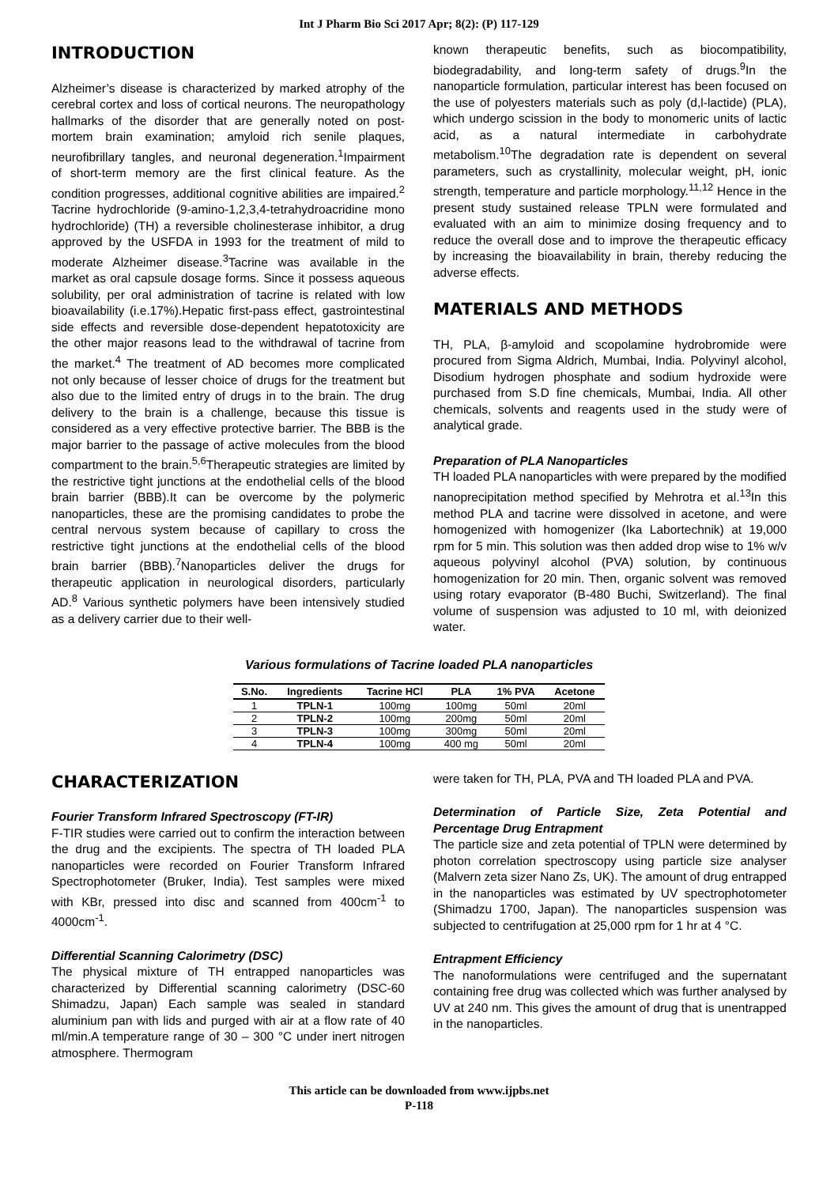Int J Pharm Bio Sci 2017 Apr; 8(2): (P) 117-129
INTRODUCTION
Alzheimer’s disease is characterized by marked atrophy of the cerebral cortex and loss of cortical neurons. The neuropathology hallmarks of the disorder that are generally noted on post-mortem brain examination; amyloid rich senile plaques, neurofibrillary tangles, and neuronal degeneration.<sup>1</sup>Impairment of short-term memory are the first clinical feature. As the condition progresses, additional cognitive abilities are impaired.<sup>2</sup> Tacrine hydrochloride (9-amino-1,2,3,4-tetrahydroacridine mono hydrochloride) (TH) a reversible cholinesterase inhibitor, a drug approved by the USFDA in 1993 for the treatment of mild to moderate Alzheimer disease.<sup>3</sup>Tacrine was available in the market as oral capsule dosage forms. Since it possess aqueous solubility, per oral administration of tacrine is related with low bioavailability (i.e.17%).Hepatic first-pass effect, gastrointestinal side effects and reversible dose-dependent hepatotoxicity are the other major reasons lead to the withdrawal of tacrine from the market.<sup>4</sup> The treatment of AD becomes more complicated not only because of lesser choice of drugs for the treatment but also due to the limited entry of drugs in to the brain. The drug delivery to the brain is a challenge, because this tissue is considered as a very effective protective barrier. The BBB is the major barrier to the passage of active molecules from the blood compartment to the brain.<sup>5,6</sup>Therapeutic strategies are limited by the restrictive tight junctions at the endothelial cells of the blood brain barrier (BBB).It can be overcome by the polymeric nanoparticles, these are the promising candidates to probe the central nervous system because of capillary to cross the restrictive tight junctions at the endothelial cells of the blood brain barrier (BBB).<sup>7</sup>Nanoparticles deliver the drugs for therapeutic application in neurological disorders, particularly AD.<sup>8</sup> Various synthetic polymers have been intensively studied as a delivery carrier due to their well-
known therapeutic benefits, such as biocompatibility, biodegradability, and long-term safety of drugs.<sup>9</sup>In the nanoparticle formulation, particular interest has been focused on the use of polyesters materials such as poly (d,l-lactide) (PLA), which undergo scission in the body to monomeric units of lactic acid, as a natural intermediate in carbohydrate metabolism.<sup>10</sup>The degradation rate is dependent on several parameters, such as crystallinity, molecular weight, pH, ionic strength, temperature and particle morphology.<sup>11,12</sup> Hence in the present study sustained release TPLN were formulated and evaluated with an aim to minimize dosing frequency and to reduce the overall dose and to improve the therapeutic efficacy by increasing the bioavailability in brain, thereby reducing the adverse effects.
MATERIALS AND METHODS
TH, PLA, β-amyloid and scopolamine hydrobromide were procured from Sigma Aldrich, Mumbai, India. Polyvinyl alcohol, Disodium hydrogen phosphate and sodium hydroxide were purchased from S.D fine chemicals, Mumbai, India. All other chemicals, solvents and reagents used in the study were of analytical grade.
Preparation of PLA Nanoparticles
TH loaded PLA nanoparticles with were prepared by the modified nanoprecipitation method specified by Mehrotra et al.<sup>13</sup>In this method PLA and tacrine were dissolved in acetone, and were homogenized with homogenizer (Ika Labortechnik) at 19,000 rpm for 5 min. This solution was then added drop wise to 1% w/v aqueous polyvinyl alcohol (PVA) solution, by continuous homogenization for 20 min. Then, organic solvent was removed using rotary evaporator (B-480 Buchi, Switzerland). The final volume of suspension was adjusted to 10 ml, with deionized water.
Various formulations of Tacrine loaded PLA nanoparticles
| S.No. | Ingredients | Tacrine HCl | PLA | 1% PVA | Acetone |
| --- | --- | --- | --- | --- | --- |
| 1 | TPLN-1 | 100mg | 100mg | 50ml | 20ml |
| 2 | TPLN-2 | 100mg | 200mg | 50ml | 20ml |
| 3 | TPLN-3 | 100mg | 300mg | 50ml | 20ml |
| 4 | TPLN-4 | 100mg | 400 mg | 50ml | 20ml |
CHARACTERIZATION
Fourier Transform Infrared Spectroscopy (FT-IR)
F-TIR studies were carried out to confirm the interaction between the drug and the excipients. The spectra of TH loaded PLA nanoparticles were recorded on Fourier Transform Infrared Spectrophotometer (Bruker, India). Test samples were mixed with KBr, pressed into disc and scanned from 400cm<sup>-1</sup> to 4000cm<sup>-1</sup>.
Differential Scanning Calorimetry (DSC)
The physical mixture of TH entrapped nanoparticles was characterized by Differential scanning calorimetry (DSC-60 Shimadzu, Japan) Each sample was sealed in standard aluminium pan with lids and purged with air at a flow rate of 40 ml/min.A temperature range of 30 – 300 °C under inert nitrogen atmosphere. Thermogram
were taken for TH, PLA, PVA and TH loaded PLA and PVA.
Determination of Particle Size, Zeta Potential and Percentage Drug Entrapment
The particle size and zeta potential of TPLN were determined by photon correlation spectroscopy using particle size analyser (Malvern zeta sizer Nano Zs, UK). The amount of drug entrapped in the nanoparticles was estimated by UV spectrophotometer (Shimadzu 1700, Japan). The nanoparticles suspension was subjected to centrifugation at 25,000 rpm for 1 hr at 4 °C.
Entrapment Efficiency
The nanoformulations were centrifuged and the supernatant containing free drug was collected which was further analysed by UV at 240 nm. This gives the amount of drug that is unentrapped in the nanoparticles.
This article can be downloaded from www.ijpbs.net
P-118